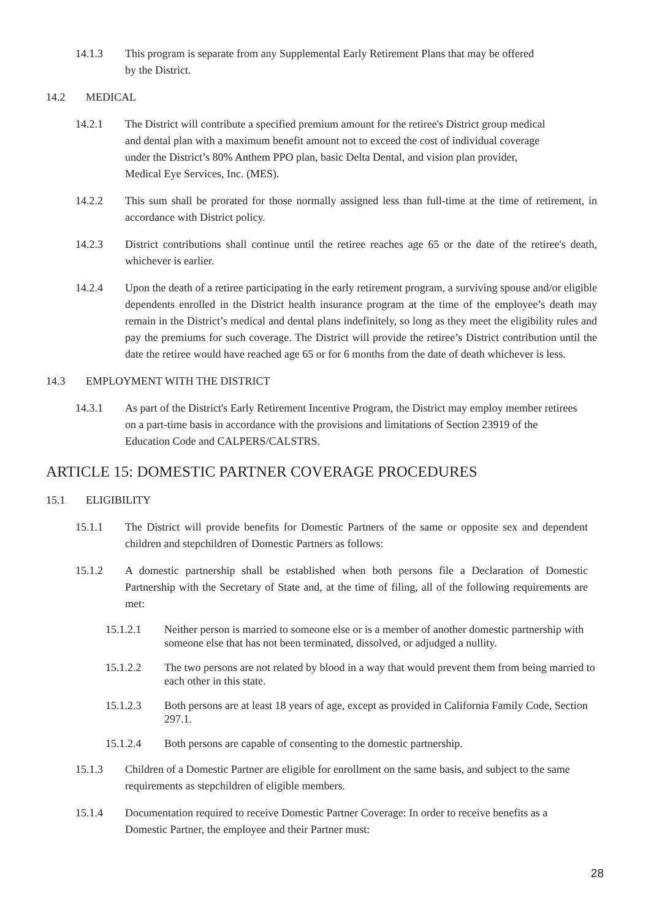14.1.3 This program is separate from any Supplemental Early Retirement Plans that may be offered by the District.
14.2 MEDICAL
14.2.1 The District will contribute a specified premium amount for the retiree's District group medical and dental plan with a maximum benefit amount not to exceed the cost of individual coverage under the District’s 80% Anthem PPO plan, basic Delta Dental, and vision plan provider, Medical Eye Services, Inc. (MES).
14.2.2 This sum shall be prorated for those normally assigned less than full-time at the time of retirement, in accordance with District policy.
14.2.3 District contributions shall continue until the retiree reaches age 65 or the date of the retiree's death, whichever is earlier.
14.2.4 Upon the death of a retiree participating in the early retirement program, a surviving spouse and/or eligible dependents enrolled in the District health insurance program at the time of the employee’s death may remain in the District’s medical and dental plans indefinitely, so long as they meet the eligibility rules and pay the premiums for such coverage. The District will provide the retiree’s District contribution until the date the retiree would have reached age 65 or for 6 months from the date of death whichever is less.
14.3 EMPLOYMENT WITH THE DISTRICT
14.3.1 As part of the District's Early Retirement Incentive Program, the District may employ member retirees on a part-time basis in accordance with the provisions and limitations of Section 23919 of the Education Code and CALPERS/CALSTRS.
ARTICLE 15: DOMESTIC PARTNER COVERAGE PROCEDURES
15.1 ELIGIBILITY
15.1.1 The District will provide benefits for Domestic Partners of the same or opposite sex and dependent children and stepchildren of Domestic Partners as follows:
15.1.2 A domestic partnership shall be established when both persons file a Declaration of Domestic Partnership with the Secretary of State and, at the time of filing, all of the following requirements are met:
15.1.2.1 Neither person is married to someone else or is a member of another domestic partnership with someone else that has not been terminated, dissolved, or adjudged a nullity.
15.1.2.2 The two persons are not related by blood in a way that would prevent them from being married to each other in this state.
15.1.2.3 Both persons are at least 18 years of age, except as provided in California Family Code, Section 297.1.
15.1.2.4 Both persons are capable of consenting to the domestic partnership.
15.1.3 Children of a Domestic Partner are eligible for enrollment on the same basis, and subject to the same requirements as stepchildren of eligible members.
15.1.4 Documentation required to receive Domestic Partner Coverage: In order to receive benefits as a Domestic Partner, the employee and their Partner must:
28